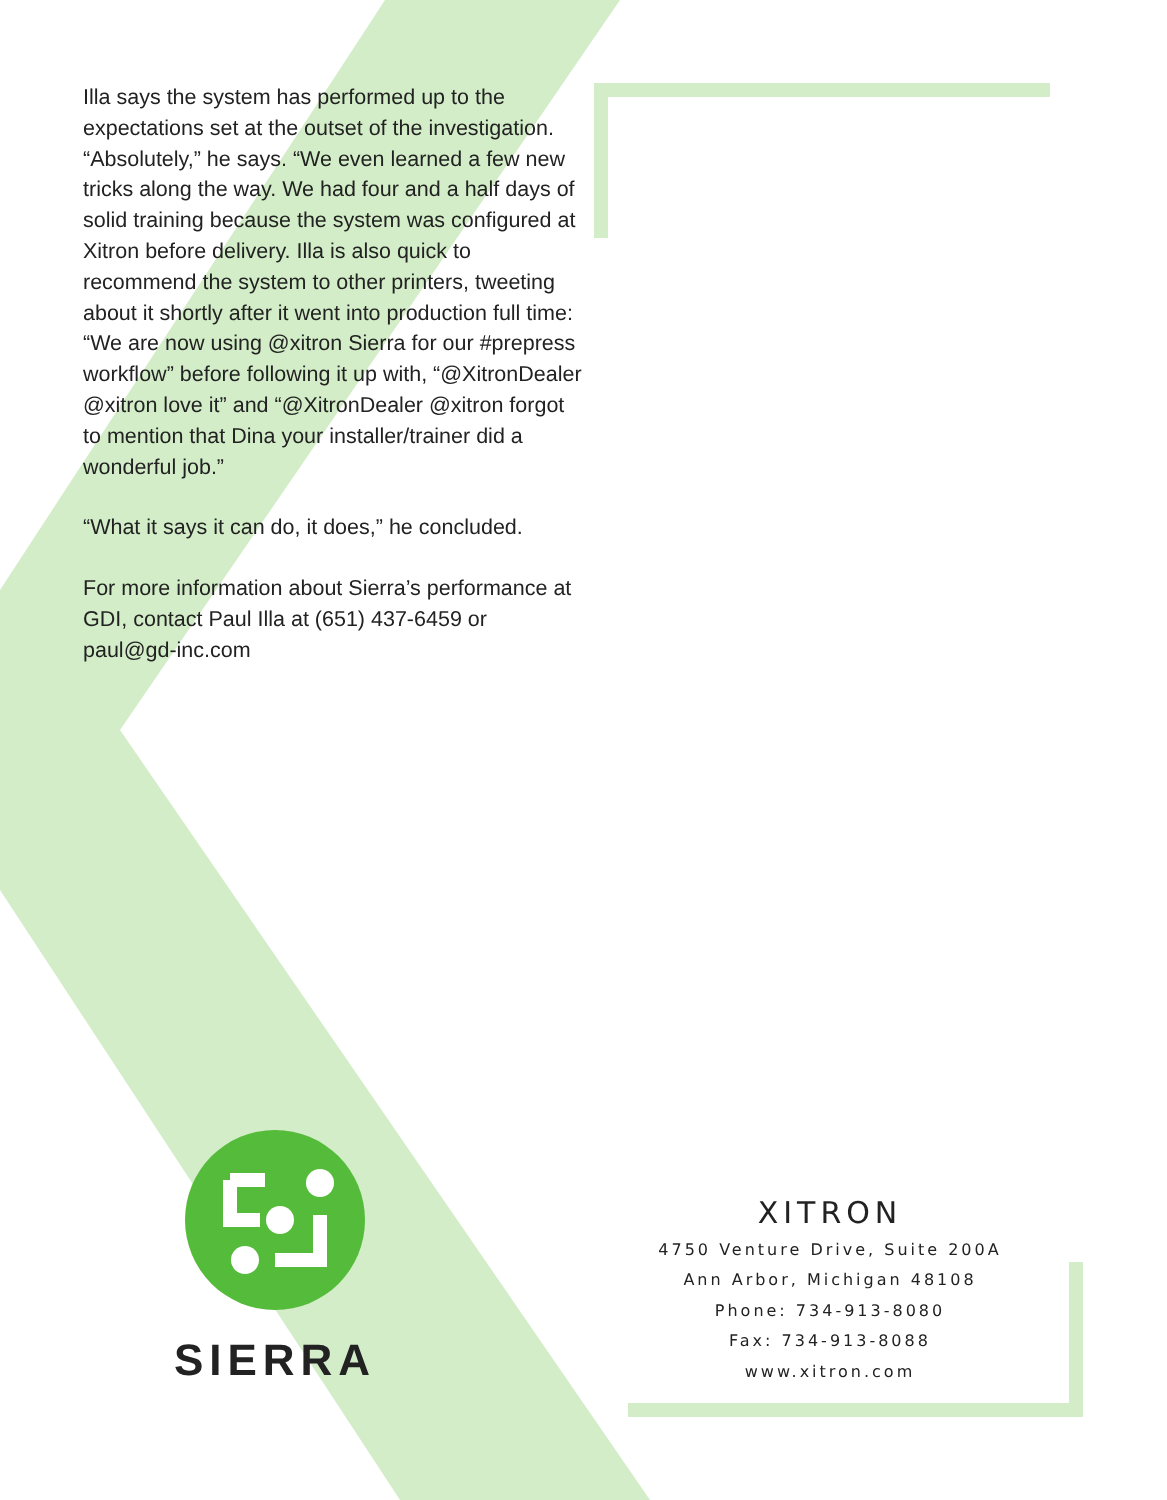Illa says the system has performed up to the expectations set at the outset of the investigation. “Absolutely,” he says. “We even learned a few new tricks along the way. We had four and a half days of solid training because the system was configured at Xitron before delivery. Illa is also quick to recommend the system to other printers, tweeting about it shortly after it went into production full time: “We are now using @xitron Sierra for our #prepress workflow” before following it up with, “@XitronDealer @xitron love it” and “@XitronDealer @xitron forgot to mention that Dina your installer/trainer did a wonderful job.”
“What it says it can do, it does,” he concluded.
For more information about Sierra’s performance at GDI, contact Paul Illa at (651) 437-6459 or paul@gd-inc.com
SIERRA
XITRON
4750 Venture Drive, Suite 200A
Ann Arbor, Michigan 48108
Phone: 734-913-8080
Fax: 734-913-8088
www.xitron.com